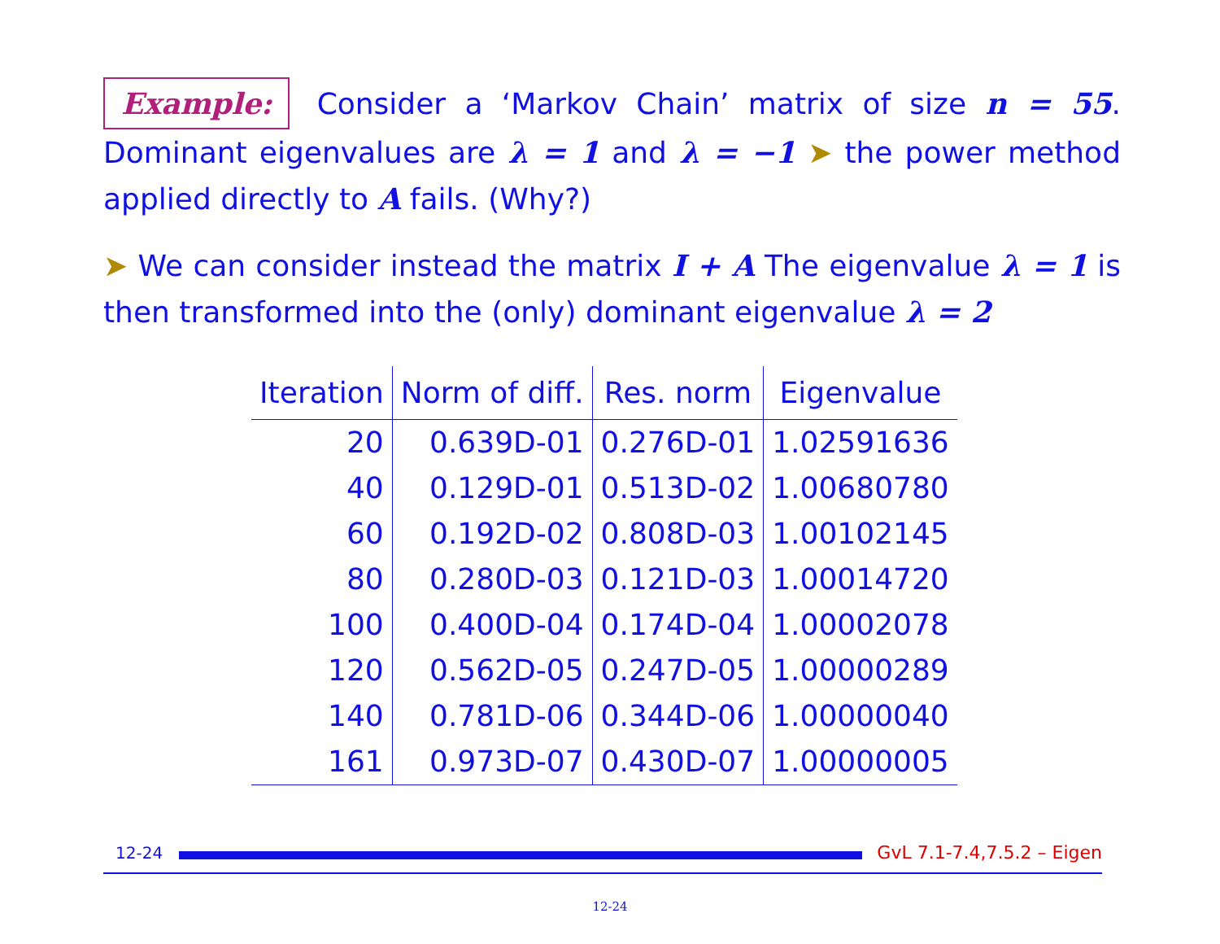Example: Consider a ‘Markov Chain’ matrix of size n = 55. Dominant eigenvalues are λ = 1 and λ = −1 ➤ the power method applied directly to A fails. (Why?)
➤ We can consider instead the matrix I + A The eigenvalue λ = 1 is then transformed into the (only) dominant eigenvalue λ = 2
| Iteration | Norm of diff. | Res. norm | Eigenvalue |
| --- | --- | --- | --- |
| 20 | 0.639D-01 | 0.276D-01 | 1.02591636 |
| 40 | 0.129D-01 | 0.513D-02 | 1.00680780 |
| 60 | 0.192D-02 | 0.808D-03 | 1.00102145 |
| 80 | 0.280D-03 | 0.121D-03 | 1.00014720 |
| 100 | 0.400D-04 | 0.174D-04 | 1.00002078 |
| 120 | 0.562D-05 | 0.247D-05 | 1.00000289 |
| 140 | 0.781D-06 | 0.344D-06 | 1.00000040 |
| 161 | 0.973D-07 | 0.430D-07 | 1.00000005 |
12-24
GvL 7.1-7.4,7.5.2 – Eigen
12-24